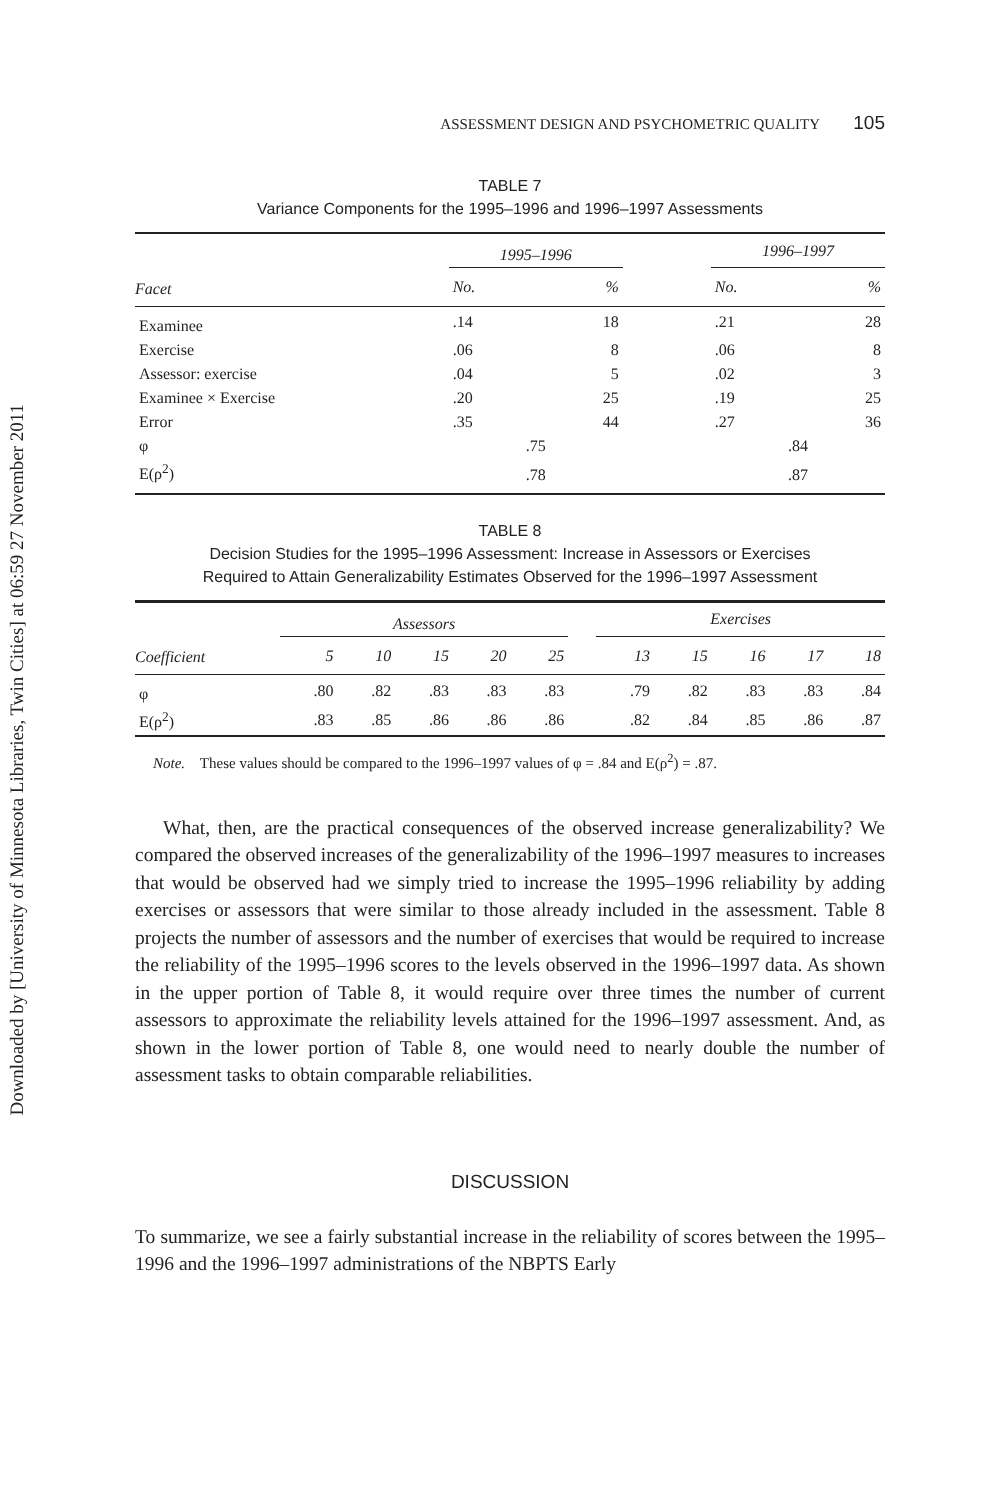Downloaded by [University of Minnesota Libraries, Twin Cities] at 06:59 27 November 2011
ASSESSMENT DESIGN AND PSYCHOMETRIC QUALITY 105
TABLE 7
Variance Components for the 1995–1996 and 1996–1997 Assessments
| | 1995–1996 | | | 1996–1997 | |
| --- | --- | --- | --- | --- | --- |
| Facet | No. | % | | No. | % |
| Examinee | .14 | 18 | | .21 | 28 |
| Exercise | .06 | 8 | | .06 | 8 |
| Assessor: exercise | .04 | 5 | | .02 | 3 |
| Examinee × Exercise | .20 | 25 | | .19 | 25 |
| Error | .35 | 44 | | .27 | 36 |
| φ | .75 | | | .84 | |
| E(ρ<sup>2</sup>) | .78 | | | .87 | |
TABLE 8
Decision Studies for the 1995–1996 Assessment: Increase in Assessors or Exercises
Required to Attain Generalizability Estimates Observed for the 1996–1997 Assessment
| | Assessors | | | | | | Exercises | | | | |
| --- | --- | --- | --- | --- | --- | --- | --- | --- | --- | --- | --- |
| Coefficient | 5 | 10 | 15 | 20 | 25 | | 13 | 15 | 16 | 17 | 18 |
| φ | .80 | .82 | .83 | .83 | .83 | | .79 | .82 | .83 | .83 | .84 |
| E(ρ<sup>2</sup>) | .83 | .85 | .86 | .86 | .86 | | .82 | .84 | .85 | .86 | .87 |
Note. These values should be compared to the 1996–1997 values of φ = .84 and E(ρ<sup>2</sup>) = .87.
What, then, are the practical consequences of the observed increase generalizability? We compared the observed increases of the generalizability of the 1996–1997 measures to increases that would be observed had we simply tried to increase the 1995–1996 reliability by adding exercises or assessors that were similar to those already included in the assessment. Table 8 projects the number of assessors and the number of exercises that would be required to increase the reliability of the 1995–1996 scores to the levels observed in the 1996–1997 data. As shown in the upper portion of Table 8, it would require over three times the number of current assessors to approximate the reliability levels attained for the 1996–1997 assessment. And, as shown in the lower portion of Table 8, one would need to nearly double the number of assessment tasks to obtain comparable reliabilities.
DISCUSSION
To summarize, we see a fairly substantial increase in the reliability of scores between the 1995–1996 and the 1996–1997 administrations of the NBPTS Early